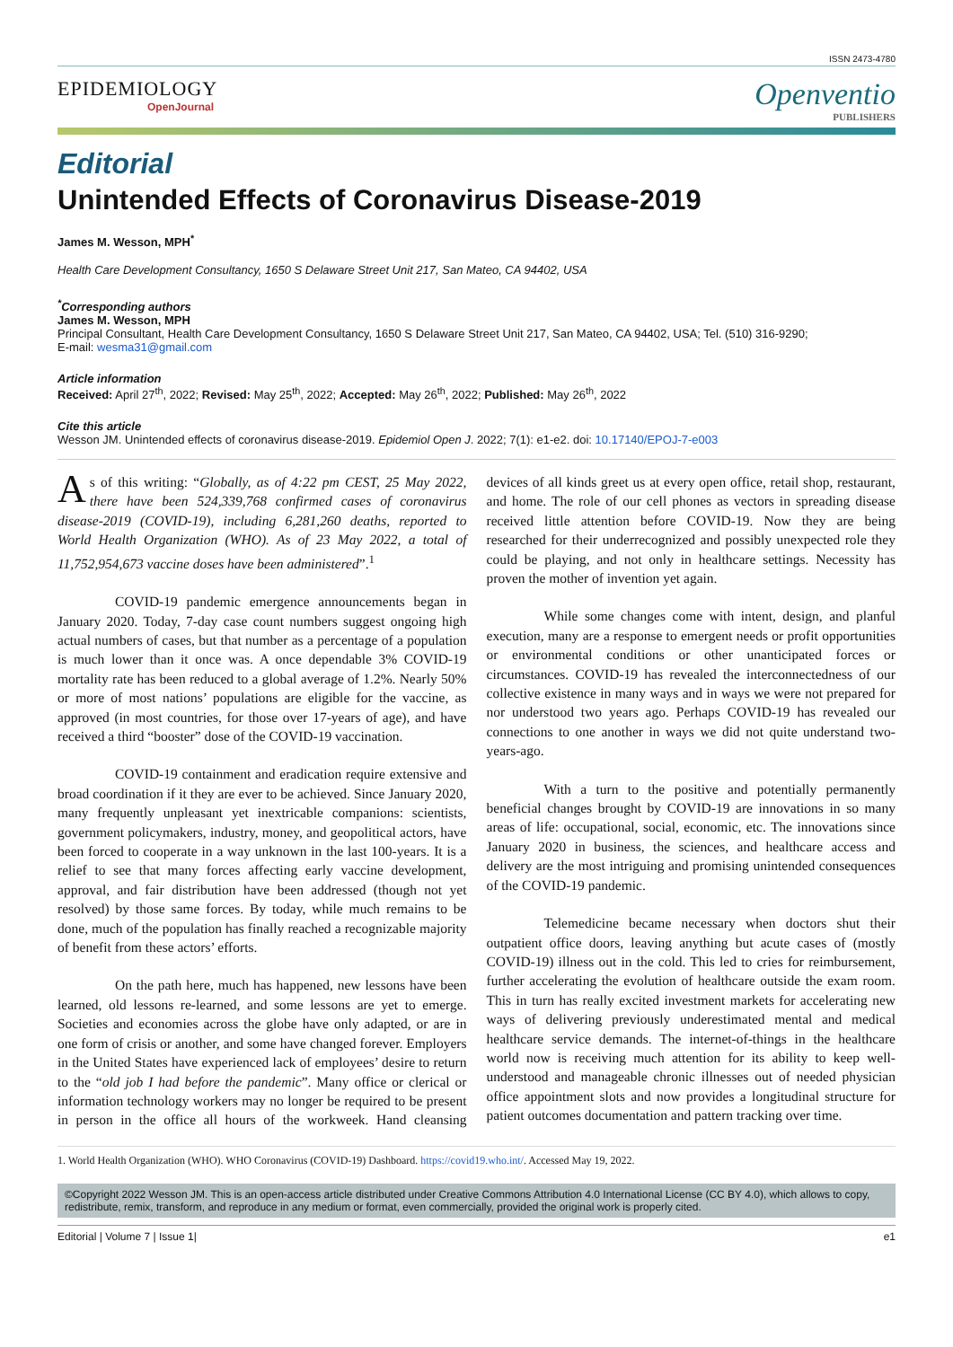ISSN 2473-4780
EPIDEMIOLOGY
OpenJournal
Openventio
PUBLISHERS
Editorial
Unintended Effects of Coronavirus Disease-2019
James M. Wesson, MPH<sup>*</sup>
Health Care Development Consultancy, 1650 S Delaware Street Unit 217, San Mateo, CA 94402, USA
<sup>*</sup> Corresponding authors
James M. Wesson, MPH
Principal Consultant, Health Care Development Consultancy, 1650 S Delaware Street Unit 217, San Mateo, CA 94402, USA; Tel. (510) 316-9290;
E-mail: wesma31@gmail.com
Article information
Received: April 27<sup>th</sup>, 2022; Revised: May 25<sup>th</sup>, 2022; Accepted: May 26<sup>th</sup>, 2022; Published: May 26<sup>th</sup>, 2022
Cite this article
Wesson JM. Unintended effects of coronavirus disease-2019. Epidemiol Open J. 2022; 7(1): e1-e2. doi: 10.17140/EPOJ-7-e003
As of this writing: “Globally, as of 4:22 pm CEST, 25 May 2022, there have been 524,339,768 confirmed cases of coronavirus disease-2019 (COVID-19), including 6,281,260 deaths, reported to World Health Organization (WHO). As of 23 May 2022, a total of 11,752,954,673 vaccine doses have been administered”.<sup>1</sup>
COVID-19 pandemic emergence announcements began in January 2020. Today, 7-day case count numbers suggest ongoing high actual numbers of cases, but that number as a percentage of a population is much lower than it once was. A once dependable 3% COVID-19 mortality rate has been reduced to a global average of 1.2%. Nearly 50% or more of most nations’ populations are eligible for the vaccine, as approved (in most countries, for those over 17-years of age), and have received a third “booster” dose of the COVID-19 vaccination.
COVID-19 containment and eradication require extensive and broad coordination if it they are ever to be achieved. Since January 2020, many frequently unpleasant yet inextricable companions: scientists, government policymakers, industry, money, and geopolitical actors, have been forced to cooperate in a way unknown in the last 100-years. It is a relief to see that many forces affecting early vaccine development, approval, and fair distribution have been addressed (though not yet resolved) by those same forces. By today, while much remains to be done, much of the population has finally reached a recognizable majority of benefit from these actors’ efforts.
On the path here, much has happened, new lessons have been learned, old lessons re-learned, and some lessons are yet to emerge. Societies and economies across the globe have only adapted, or are in one form of crisis or another, and some have changed forever. Employers in the United States have experienced lack of employees’ desire to return to the “old job I had before the pandemic”. Many office or clerical or information technology workers may no longer be required to be present in person in the office all hours of the workweek. Hand cleansing devices of all kinds greet us at every open office, retail shop, restaurant, and home. The role of our cell phones as vectors in spreading disease received little attention before COVID-19. Now they are being researched for their underrecognized and possibly unexpected role they could be playing, and not only in healthcare settings. Necessity has proven the mother of invention yet again.
While some changes come with intent, design, and planful execution, many are a response to emergent needs or profit opportunities or environmental conditions or other unanticipated forces or circumstances. COVID-19 has revealed the interconnectedness of our collective existence in many ways and in ways we were not prepared for nor understood two years ago. Perhaps COVID-19 has revealed our connections to one another in ways we did not quite understand two-years-ago.
With a turn to the positive and potentially permanently beneficial changes brought by COVID-19 are innovations in so many areas of life: occupational, social, economic, etc. The innovations since January 2020 in business, the sciences, and healthcare access and delivery are the most intriguing and promising unintended consequences of the COVID-19 pandemic.
Telemedicine became necessary when doctors shut their outpatient office doors, leaving anything but acute cases of (mostly COVID-19) illness out in the cold. This led to cries for reimbursement, further accelerating the evolution of healthcare outside the exam room. This in turn has really excited investment markets for accelerating new ways of delivering previously underestimated mental and medical healthcare service demands. The internet-of-things in the healthcare world now is receiving much attention for its ability to keep well-understood and manageable chronic illnesses out of needed physician office appointment slots and now provides a longitudinal structure for patient outcomes documentation and pattern tracking over time.
1. World Health Organization (WHO). WHO Coronavirus (COVID-19) Dashboard. https://covid19.who.int/. Accessed May 19, 2022.
©Copyright 2022 Wesson JM. This is an open-access article distributed under Creative Commons Attribution 4.0 International License (CC BY 4.0), which allows to copy, redistribute, remix, transform, and reproduce in any medium or format, even commercially, provided the original work is properly cited.
Editorial | Volume 7 | Issue 1| e1